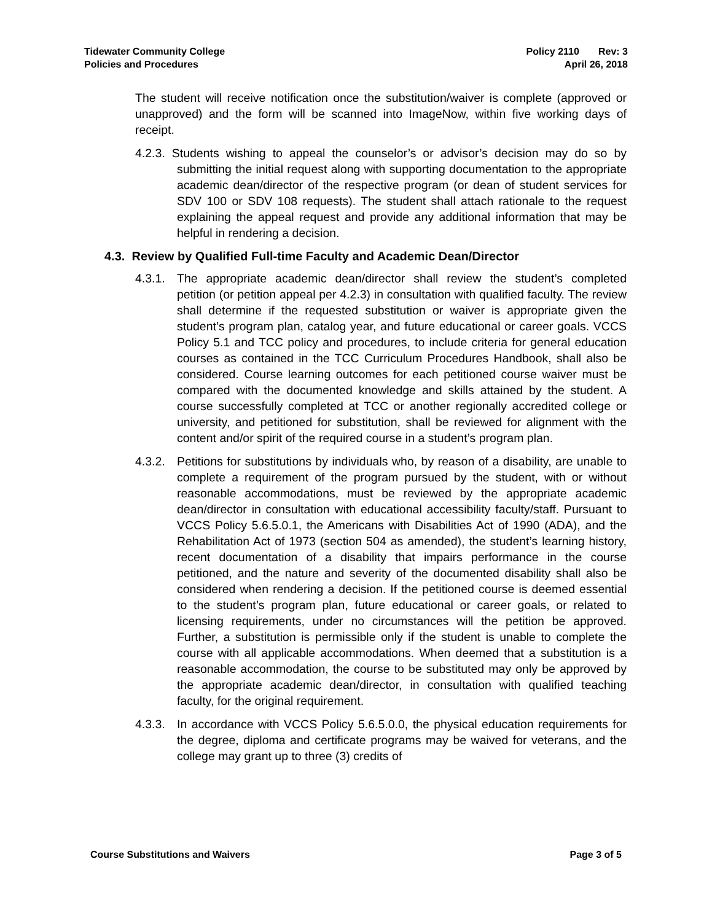Tidewater Community College
Policies and Procedures
Policy 2110 Rev: 3
April 26, 2018
The student will receive notification once the substitution/waiver is complete (approved or unapproved) and the form will be scanned into ImageNow, within five working days of receipt.
4.2.3. Students wishing to appeal the counselor’s or advisor’s decision may do so by submitting the initial request along with supporting documentation to the appropriate academic dean/director of the respective program (or dean of student services for SDV 100 or SDV 108 requests). The student shall attach rationale to the request explaining the appeal request and provide any additional information that may be helpful in rendering a decision.
4.3. Review by Qualified Full-time Faculty and Academic Dean/Director
4.3.1.
The appropriate academic dean/director shall review the student’s completed petition (or petition appeal per 4.2.3) in consultation with qualified faculty. The review shall determine if the requested substitution or waiver is appropriate given the student’s program plan, catalog year, and future educational or career goals. VCCS Policy 5.1 and TCC policy and procedures, to include criteria for general education courses as contained in the TCC Curriculum Procedures Handbook, shall also be considered. Course learning outcomes for each petitioned course waiver must be compared with the documented knowledge and skills attained by the student. A course successfully completed at TCC or another regionally accredited college or university, and petitioned for substitution, shall be reviewed for alignment with the content and/or spirit of the required course in a student’s program plan.
4.3.2.
Petitions for substitutions by individuals who, by reason of a disability, are unable to complete a requirement of the program pursued by the student, with or without reasonable accommodations, must be reviewed by the appropriate academic dean/director in consultation with educational accessibility faculty/staff. Pursuant to VCCS Policy 5.6.5.0.1, the Americans with Disabilities Act of 1990 (ADA), and the Rehabilitation Act of 1973 (section 504 as amended), the student’s learning history, recent documentation of a disability that impairs performance in the course petitioned, and the nature and severity of the documented disability shall also be considered when rendering a decision. If the petitioned course is deemed essential to the student’s program plan, future educational or career goals, or related to licensing requirements, under no circumstances will the petition be approved. Further, a substitution is permissible only if the student is unable to complete the course with all applicable accommodations. When deemed that a substitution is a reasonable accommodation, the course to be substituted may only be approved by the appropriate academic dean/director, in consultation with qualified teaching faculty, for the original requirement.
4.3.3.
In accordance with VCCS Policy 5.6.5.0.0, the physical education requirements for the degree, diploma and certificate programs may be waived for veterans, and the college may grant up to three (3) credits of
Course Substitutions and Waivers
Page 3 of 5